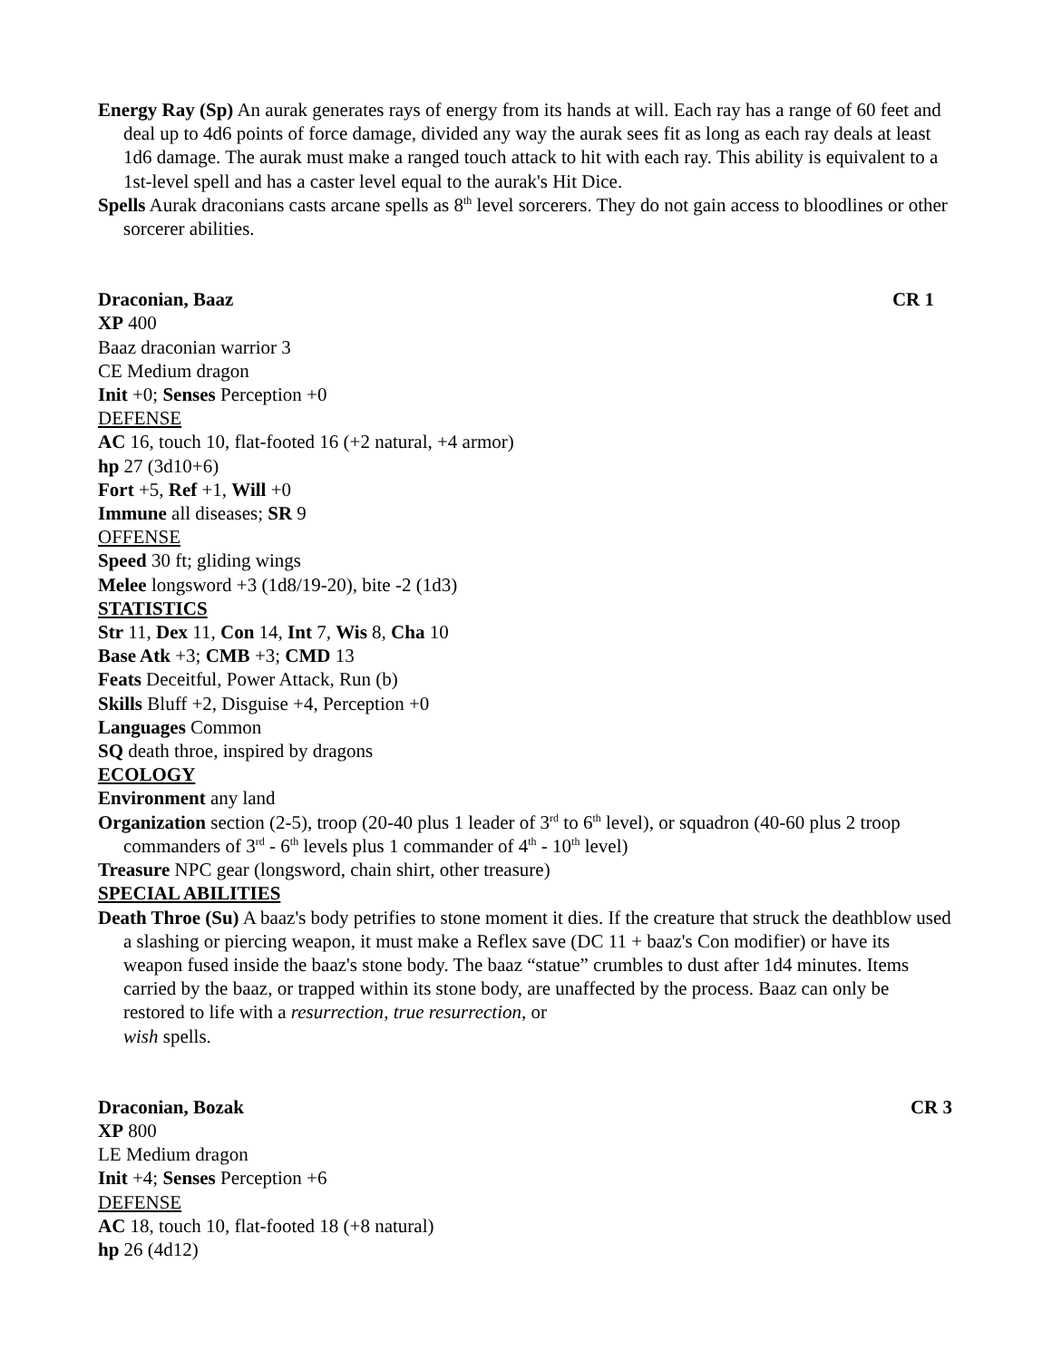Energy Ray (Sp) An aurak generates rays of energy from its hands at will. Each ray has a range of 60 feet and deal up to 4d6 points of force damage, divided any way the aurak sees fit as long as each ray deals at least 1d6 damage. The aurak must make a ranged touch attack to hit with each ray. This ability is equivalent to a 1st-level spell and has a caster level equal to the aurak's Hit Dice.
Spells Aurak draconians casts arcane spells as 8<sup>th</sup> level sorcerers. They do not gain access to bloodlines or other sorcerer abilities.
Draconian, Baaz CR 1
XP 400
Baaz draconian warrior 3
CE Medium dragon
Init +0; Senses Perception +0
DEFENSE
AC 16, touch 10, flat-footed 16 (+2 natural, +4 armor)
hp 27 (3d10+6)
Fort +5, Ref +1, Will +0
Immune all diseases; SR 9
OFFENSE
Speed 30 ft; gliding wings
Melee longsword +3 (1d8/19-20), bite -2 (1d3)
STATISTICS
Str 11, Dex 11, Con 14, Int 7, Wis 8, Cha 10
Base Atk +3; CMB +3; CMD 13
Feats Deceitful, Power Attack, Run (b)
Skills Bluff +2, Disguise +4, Perception +0
Languages Common
SQ death throe, inspired by dragons
ECOLOGY
Environment any land
Organization section (2-5), troop (20-40 plus 1 leader of 3<sup>rd</sup> to 6<sup>th</sup> level), or squadron (40-60 plus 2 troop commanders of 3<sup>rd</sup> - 6<sup>th</sup> levels plus 1 commander of 4<sup>th</sup> - 10<sup>th</sup> level)
Treasure NPC gear (longsword, chain shirt, other treasure)
SPECIAL ABILITIES
Death Throe (Su) A baaz's body petrifies to stone moment it dies. If the creature that struck the deathblow used a slashing or piercing weapon, it must make a Reflex save (DC 11 + baaz's Con modifier) or have its weapon fused inside the baaz's stone body. The baaz “statue” crumbles to dust after 1d4 minutes. Items carried by the baaz, or trapped within its stone body, are unaffected by the process. Baaz can only be restored to life with a resurrection, true resurrection, or
wish spells.
Draconian, Bozak CR 3
XP 800
LE Medium dragon
Init +4; Senses Perception +6
DEFENSE
AC 18, touch 10, flat-footed 18 (+8 natural)
hp 26 (4d12)